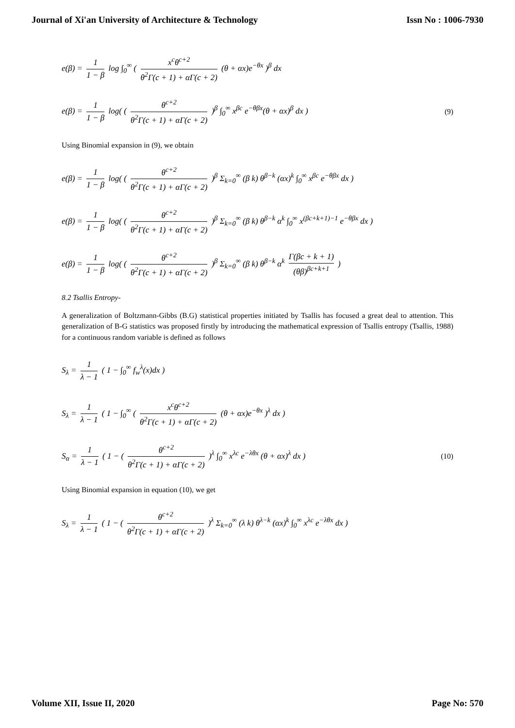Journal of Xi'an University of Architecture & Technology Issn No : 1006-7930
e(β) = 1 1 − β log ∫<sub>0</sub><sup>∞</sup> ( x<sup>c</sup>θ<sup>c+2</sup> θ<sup>2</sup>Γ(c + 1) + αΓ(c + 2) (θ + αx)e<sup>−θx</sup> )<sup>β</sup> dx
e(β) = 1 1 − β log( ( θ<sup>c+2</sup> θ<sup>2</sup>Γ(c + 1) + αΓ(c + 2) )<sup>β</sup> ∫<sub>0</sub><sup>∞</sup> x<sup>βc</sup> e<sup>−θβx</sup>(θ + αx)<sup>β</sup> dx ) (9)
Using Binomial expansion in (9), we obtain
e(β) = 1 1 − β log( ( θ<sup>c+2</sup> θ<sup>2</sup>Γ(c + 1) + αΓ(c + 2) )<sup>β</sup> Σ<sub>k=0</sub><sup>∞</sup> (β k) θ<sup>β−k</sup> (αx)<sup>k</sup> ∫<sub>0</sub><sup>∞</sup> x<sup>βc</sup> e<sup>−θβx</sup> dx )
e(β) = 1 1 − β log( ( θ<sup>c+2</sup> θ<sup>2</sup>Γ(c + 1) + αΓ(c + 2) )<sup>β</sup> Σ<sub>k=0</sub><sup>∞</sup> (β k) θ<sup>β−k</sup> α<sup>k</sup> ∫<sub>0</sub><sup>∞</sup> x<sup>(βc+k+1)−1</sup> e<sup>−θβx</sup> dx )
e(β) = 1 1 − β log( ( θ<sup>c+2</sup> θ<sup>2</sup>Γ(c + 1) + αΓ(c + 2) )<sup>β</sup> Σ<sub>k=0</sub><sup>∞</sup> (β k) θ<sup>β−k</sup> α<sup>k</sup> Γ(βc + k + 1) (θβ)<sup>βc+k+1</sup> )
8.2 Tsallis Entropy-
A generalization of Boltzmann-Gibbs (B.G) statistical properties initiated by Tsallis has focused a great deal to attention. This generalization of B-G statistics was proposed firstly by introducing the mathematical expression of Tsallis entropy (Tsallis, 1988) for a continuous random variable is defined as follows
S<sub>λ</sub> = 1 λ − 1 ( 1 − ∫<sub>0</sub><sup>∞</sup> f<sub>w</sub><sup>λ</sup>(x)dx )
S<sub>λ</sub> = 1 λ − 1 ( 1 − ∫<sub>0</sub><sup>∞</sup> ( x<sup>c</sup>θ<sup>c+2</sup> θ<sup>2</sup>Γ(c + 1) + αΓ(c + 2) (θ + αx)e<sup>−θx</sup> )<sup>λ</sup> dx )
S<sub>α</sub> = 1 λ − 1 ( 1 − ( θ<sup>c+2</sup> θ<sup>2</sup>Γ(c + 1) + αΓ(c + 2) )<sup>λ</sup> ∫<sub>0</sub><sup>∞</sup> x<sup>λc</sup> e<sup>−λθx</sup> (θ + αx)<sup>λ</sup> dx ) (10)
Using Binomial expansion in equation (10), we get
S<sub>λ</sub> = 1 λ − 1 ( 1 − ( θ<sup>c+2</sup> θ<sup>2</sup>Γ(c + 1) + αΓ(c + 2) )<sup>λ</sup> Σ<sub>k=0</sub><sup>∞</sup> (λ k) θ<sup>λ−k</sup> (αx)<sup>k</sup> ∫<sub>0</sub><sup>∞</sup> x<sup>λc</sup> e<sup>−λθx</sup> dx )
Volume XII, Issue II, 2020 Page No: 570